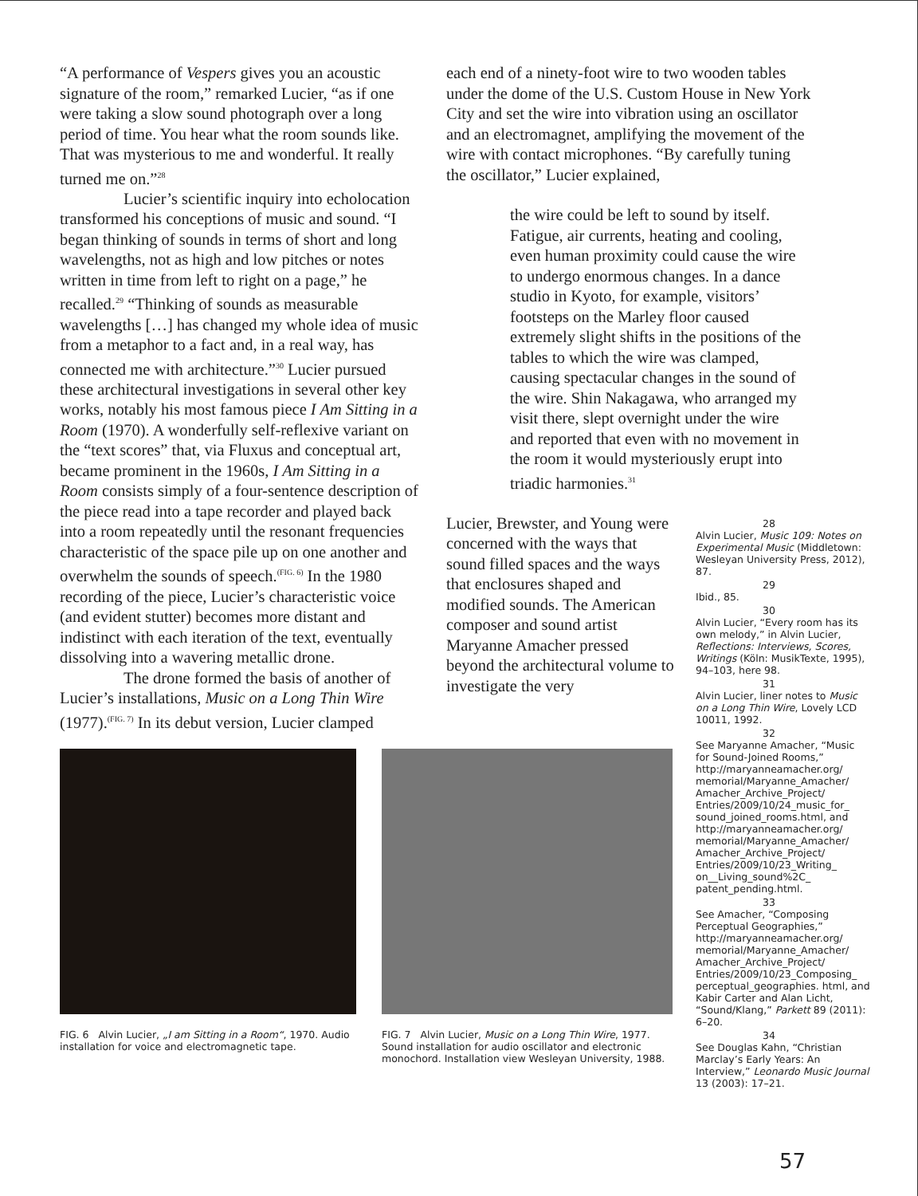“A performance of Vespers gives you an acoustic signature of the room,” remarked Lucier, “as if one were taking a slow sound photograph over a long period of time. You hear what the room sounds like. That was mysterious to me and wonderful. It really turned me on.”<sup>28</sup>
Lucier’s scientific inquiry into echolocation transformed his conceptions of music and sound. “I began thinking of sounds in terms of short and long wavelengths, not as high and low pitches or notes written in time from left to right on a page,” he recalled.<sup>29</sup> “Thinking of sounds as measurable wavelengths […] has changed my whole idea of music from a metaphor to a fact and, in a real way, has connected me with architecture.”<sup>30</sup> Lucier pursued these architectural investigations in several other key works, notably his most famous piece I Am Sitting in a Room (1970). A wonderfully self-reflexive variant on the “text scores” that, via Fluxus and conceptual art, became prominent in the 1960s, I Am Sitting in a Room consists simply of a four-sentence description of the piece read into a tape recorder and played back into a room repeatedly until the resonant frequencies characteristic of the space pile up on one another and overwhelm the sounds of speech.<sup>(FIG. 6)</sup> In the 1980 recording of the piece, Lucier’s characteristic voice (and evident stutter) becomes more distant and indistinct with each iteration of the text, eventually dissolving into a wavering metallic drone.
The drone formed the basis of another of Lucier’s installations, Music on a Long Thin Wire (1977).<sup>(FIG. 7)</sup> In its debut version, Lucier clamped
each end of a ninety-foot wire to two wooden tables under the dome of the U.S. Custom House in New York City and set the wire into vibration using an oscillator and an electromagnet, amplifying the movement of the wire with contact microphones. “By carefully tuning the oscillator,” Lucier explained,
the wire could be left to sound by itself. Fatigue, air currents, heating and cooling, even human proximity could cause the wire to undergo enormous changes. In a dance studio in Kyoto, for example, visitors’ footsteps on the Marley floor caused extremely slight shifts in the positions of the tables to which the wire was clamped, causing spectacular changes in the sound of the wire. Shin Nakagawa, who arranged my visit there, slept overnight under the wire and reported that even with no movement in the room it would mysteriously erupt into triadic harmonies.<sup>31</sup>
Lucier, Brewster, and Young were concerned with the ways that sound filled spaces and the ways that enclosures shaped and modified sounds. The American composer and sound artist Maryanne Amacher pressed beyond the architectural volume to investigate the very
28
Alvin Lucier, Music 109: Notes on Experimental Music (Middletown: Wesleyan University Press, 2012), 87.
29
Ibid., 85.
30
Alvin Lucier, “Every room has its own melody,” in Alvin Lucier, Reflections: Interviews, Scores, Writings (Köln: MusikTexte, 1995), 94–103, here 98.
31
Alvin Lucier, liner notes to Music on a Long Thin Wire, Lovely LCD 10011, 1992.
32
See Maryanne Amacher, “Music for Sound-Joined Rooms,” http://maryanneamacher.org/ memorial/Maryanne_Amacher/ Amacher_Archive_Project/ Entries/2009/10/24_music_for_ sound_joined_rooms.html, and http://maryanneamacher.org/ memorial/Maryanne_Amacher/ Amacher_Archive_Project/ Entries/2009/10/23_Writing_ on__Living_sound%2C_ patent_pending.html.
33
See Amacher, “Composing Perceptual Geographies,” http://maryanneamacher.org/ memorial/Maryanne_Amacher/ Amacher_Archive_Project/ Entries/2009/10/23_Composing_ perceptual_geographies. html, and Kabir Carter and Alan Licht, “Sound/Klang,” Parkett 89 (2011): 6–20.
34
See Douglas Kahn, “Christian Marclay’s Early Years: An Interview,” Leonardo Music Journal 13 (2003): 17–21.
FIG. 6 Alvin Lucier, „I am Sitting in a Room“, 1970. Audio installation for voice and electromagnetic tape.
FIG. 7 Alvin Lucier, Music on a Long Thin Wire, 1977. Sound installation for audio oscillator and electronic monochord. Installation view Wesleyan University, 1988.
57